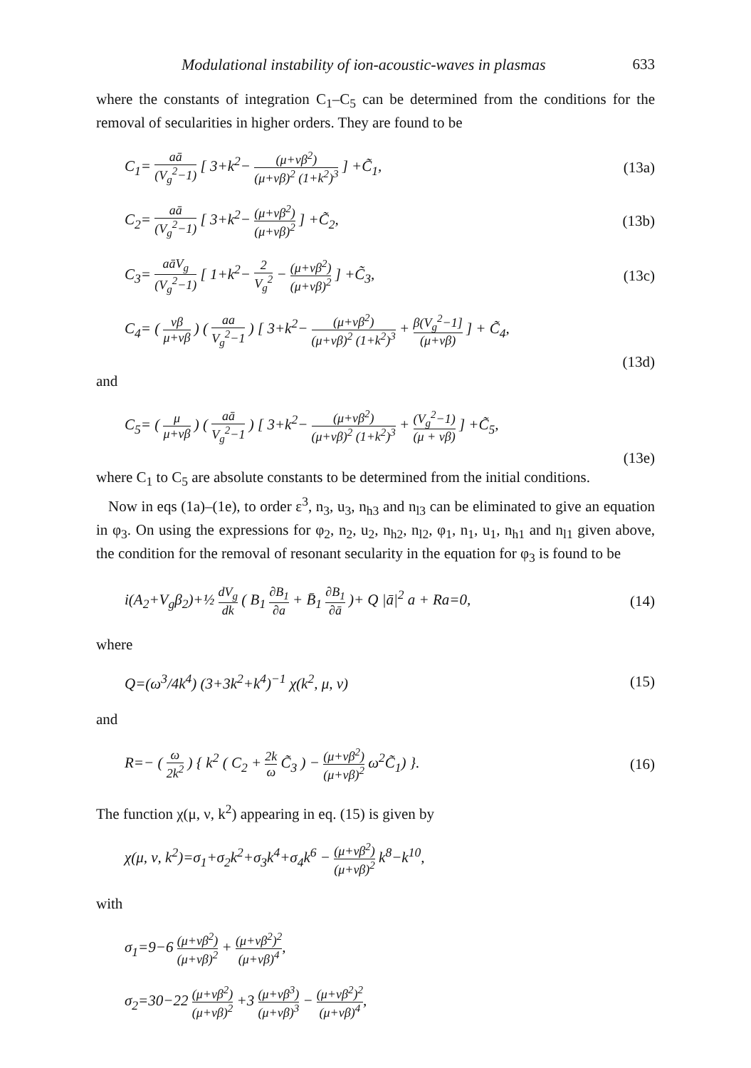Modulational instability of ion-acoustic-waves in plasmas 633
where the constants of integration C<sub>1</sub>–C<sub>5</sub> can be determined from the conditions for the removal of secularities in higher orders. They are found to be
C<sub>1</sub>= aā (V<sub>g</sub><sup>2</sup>−1) [ 3+k<sup>2</sup>− (μ+νβ<sup>2</sup>) (μ+νβ)<sup>2</sup> (1+k<sup>2</sup>)<sup>3</sup> ] +C̃<sub>1</sub>, (13a)
C<sub>2</sub>= aā (V<sub>g</sub><sup>2</sup>−1) [ 3+k<sup>2</sup>− (μ+νβ<sup>2</sup>) (μ+νβ)<sup>2</sup> ] +C̃<sub>2</sub>, (13b)
C<sub>3</sub>= aāV<sub>g</sub> (V<sub>g</sub><sup>2</sup>−1) [ 1+k<sup>2</sup>− 2 V<sub>g</sub><sup>2</sup> − (μ+νβ<sup>2</sup>) (μ+νβ)<sup>2</sup> ] +C̃<sub>3</sub>, (13c)
C<sub>4</sub>= ( νβ μ+νβ ) ( aa V<sub>g</sub><sup>2</sup>−1 ) [ 3+k<sup>2</sup>− (μ+νβ<sup>2</sup>) (μ+νβ)<sup>2</sup> (1+k<sup>2</sup>)<sup>3</sup> + β(V<sub>g</sub><sup>2</sup>−1] (μ+νβ) ] + C̃<sub>4</sub>,
(13d)
and
C<sub>5</sub>= ( μ μ+νβ ) ( aā V<sub>g</sub><sup>2</sup>−1 ) [ 3+k<sup>2</sup>− (μ+νβ<sup>2</sup>) (μ+νβ)<sup>2</sup> (1+k<sup>2</sup>)<sup>3</sup> + (V<sub>g</sub><sup>2</sup>−1) (μ + νβ) ] +C̃<sub>5</sub>,
(13e)
where C<sub>1</sub> to C<sub>5</sub> are absolute constants to be determined from the initial conditions.
Now in eqs (1a)–(1e), to order ε<sup>3</sup>, n<sub>3</sub>, u<sub>3</sub>, n<sub>h3</sub> and n<sub>l3</sub> can be eliminated to give an equation in φ<sub>3</sub>. On using the expressions for φ<sub>2</sub>, n<sub>2</sub>, u<sub>2</sub>, n<sub>h2</sub>, n<sub>l2</sub>, φ<sub>1</sub>, n<sub>1</sub>, u<sub>1</sub>, n<sub>h1</sub> and n<sub>l1</sub> given above, the condition for the removal of resonant secularity in the equation for φ<sub>3</sub> is found to be
i(A<sub>2</sub>+V<sub>g</sub>β<sub>2</sub>)+½ dV<sub>g</sub> dk ( B<sub>1</sub> ∂B<sub>1</sub> ∂a + B̄<sub>1</sub> ∂B<sub>1</sub> ∂ā )+ Q |ā|<sup>2</sup> a + Ra=0, (14)
where
Q=(ω<sup>3</sup>/4k<sup>4</sup>) (3+3k<sup>2</sup>+k<sup>4</sup>)<sup>−1</sup> χ(k<sup>2</sup>, μ, ν) (15)
and
R=− ( ω 2k<sup>2</sup> ) { k<sup>2</sup> ( C<sub>2</sub> + 2k ω C̃<sub>3</sub> ) − (μ+νβ<sup>2</sup>) (μ+νβ)<sup>2</sup> ω<sup>2</sup>C̃<sub>1</sub>) }. (16)
The function χ(μ, ν, k<sup>2</sup>) appearing in eq. (15) is given by
χ(μ, ν, k<sup>2</sup>)=σ<sub>1</sub>+σ<sub>2</sub>k<sup>2</sup>+σ<sub>3</sub>k<sup>4</sup>+σ<sub>4</sub>k<sup>6</sup> − (μ+νβ<sup>2</sup>) (μ+νβ)<sup>2</sup> k<sup>8</sup>−k<sup>10</sup>,
with
σ<sub>1</sub>=9−6 (μ+νβ<sup>2</sup>) (μ+νβ)<sup>2</sup> + (μ+νβ<sup>2</sup>)<sup>2</sup> (μ+νβ)<sup>4</sup>,
σ<sub>2</sub>=30−22 (μ+νβ<sup>2</sup>) (μ+νβ)<sup>2</sup> +3 (μ+νβ<sup>3</sup>) (μ+νβ)<sup>3</sup> − (μ+νβ<sup>2</sup>)<sup>2</sup> (μ+νβ)<sup>4</sup>,